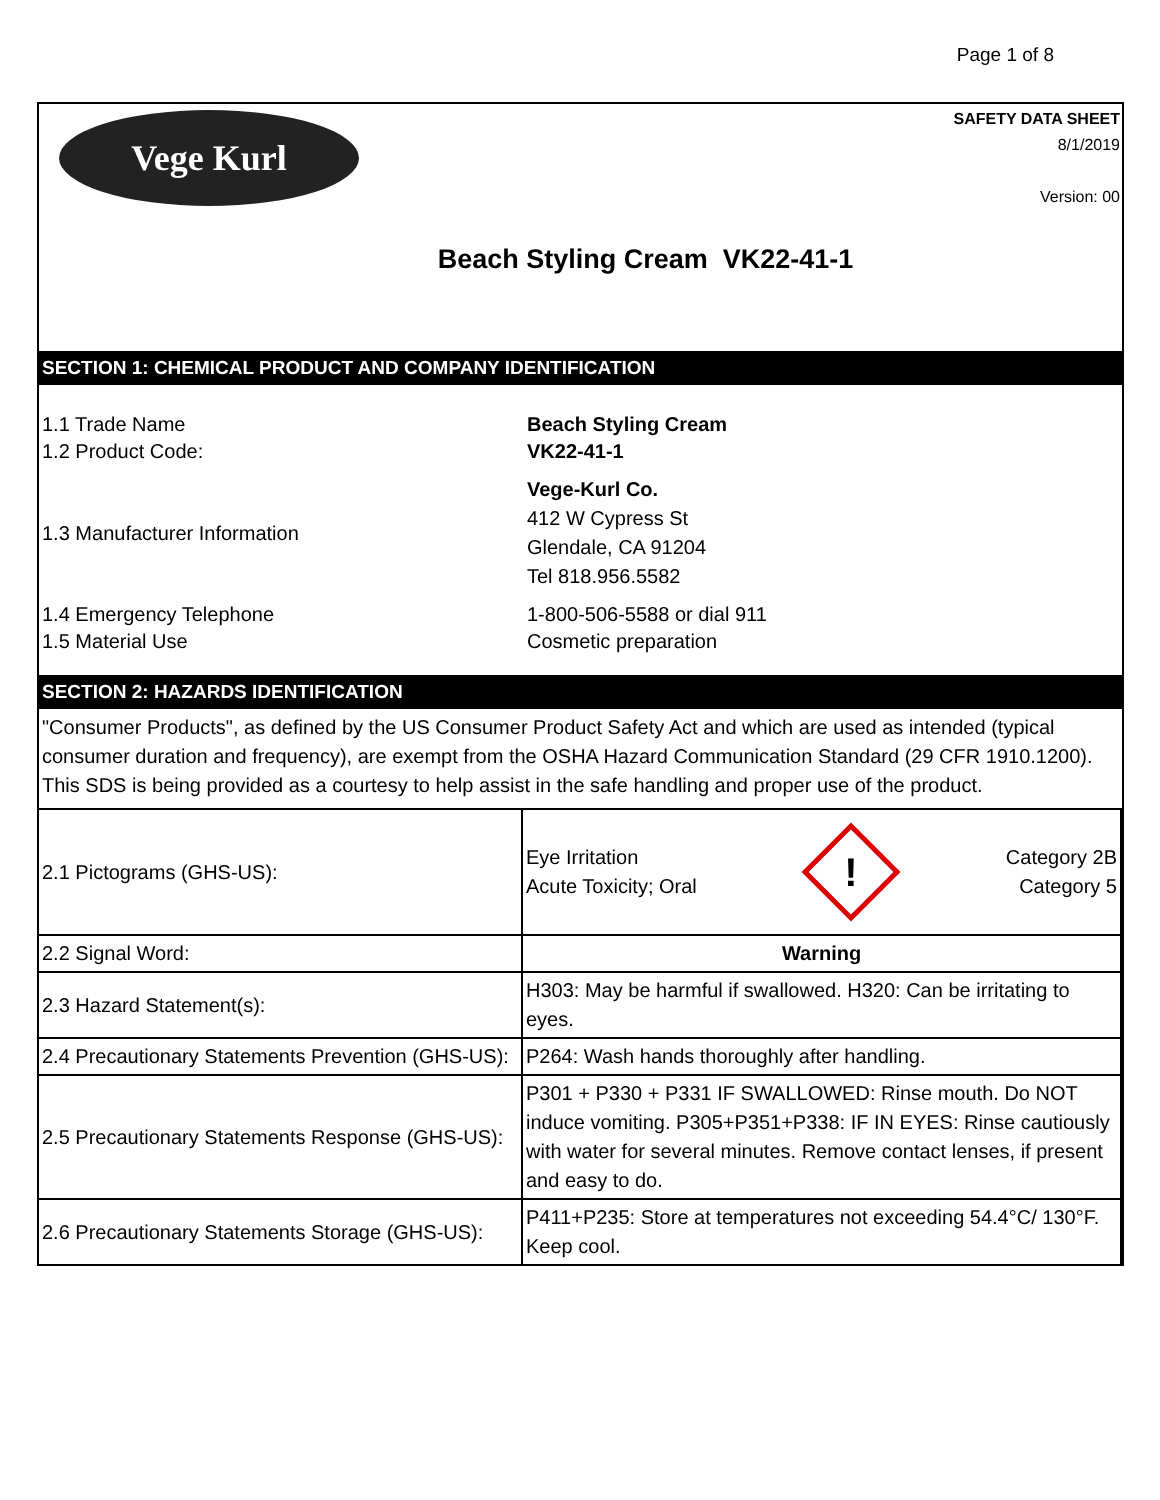Page 1 of 8
Vege Kurl
SAFETY DATA SHEET
8/1/2019
Version: 00
Beach Styling Cream VK22-41-1
SECTION 1: CHEMICAL PRODUCT AND COMPANY IDENTIFICATION
1.1 Trade Name Beach Styling Cream
1.2 Product Code: VK22-41-1
1.3 Manufacturer Information
Vege-Kurl Co.
412 W Cypress St
Glendale, CA 91204
Tel 818.956.5582
1.4 Emergency Telephone 1-800-506-5588 or dial 911
1.5 Material Use Cosmetic preparation
SECTION 2: HAZARDS IDENTIFICATION
"Consumer Products", as defined by the US Consumer Product Safety Act and which are used as intended (typical consumer duration and frequency), are exempt from the OSHA Hazard Communication Standard (29 CFR 1910.1200). This SDS is being provided as a courtesy to help assist in the safe handling and proper use of the product.
| 2.1 Pictograms (GHS-US): | Eye Irritation Acute Toxicity; Oral ! Category 2B Category 5 |
| 2.2 Signal Word: | Warning |
| 2.3 Hazard Statement(s): | H303: May be harmful if swallowed. H320: Can be irritating to eyes. |
| 2.4 Precautionary Statements Prevention (GHS-US): | P264: Wash hands thoroughly after handling. |
| 2.5 Precautionary Statements Response (GHS-US): | P301 + P330 + P331 IF SWALLOWED: Rinse mouth. Do NOT induce vomiting. P305+P351+P338: IF IN EYES: Rinse cautiously with water for several minutes. Remove contact lenses, if present and easy to do. |
| 2.6 Precautionary Statements Storage (GHS-US): | P411+P235: Store at temperatures not exceeding 54.4°C/ 130°F. Keep cool. |